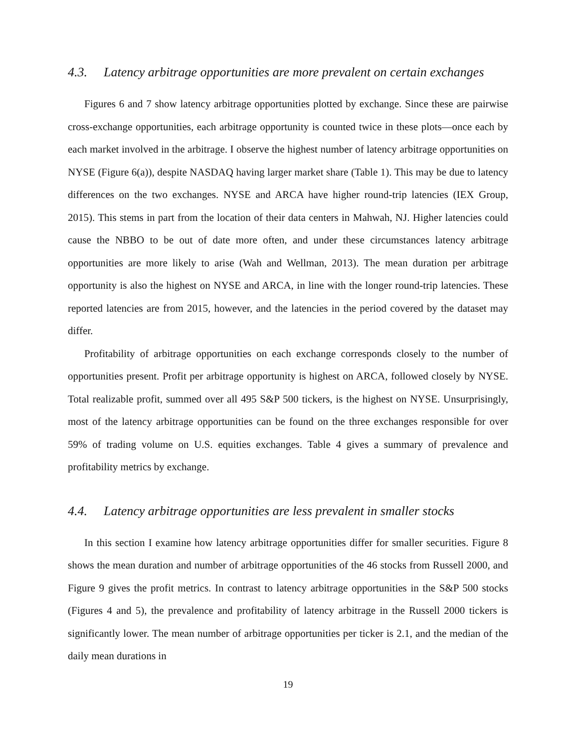4.3. Latency arbitrage opportunities are more prevalent on certain exchanges
Figures 6 and 7 show latency arbitrage opportunities plotted by exchange. Since these are pairwise cross-exchange opportunities, each arbitrage opportunity is counted twice in these plots—once each by each market involved in the arbitrage. I observe the highest number of latency arbitrage opportunities on NYSE (Figure 6(a)), despite NASDAQ having larger market share (Table 1). This may be due to latency differences on the two exchanges. NYSE and ARCA have higher round-trip latencies (IEX Group, 2015). This stems in part from the location of their data centers in Mahwah, NJ. Higher latencies could cause the NBBO to be out of date more often, and under these circumstances latency arbitrage opportunities are more likely to arise (Wah and Wellman, 2013). The mean duration per arbitrage opportunity is also the highest on NYSE and ARCA, in line with the longer round-trip latencies. These reported latencies are from 2015, however, and the latencies in the period covered by the dataset may differ.
Profitability of arbitrage opportunities on each exchange corresponds closely to the number of opportunities present. Profit per arbitrage opportunity is highest on ARCA, followed closely by NYSE. Total realizable profit, summed over all 495 S&P 500 tickers, is the highest on NYSE. Unsurprisingly, most of the latency arbitrage opportunities can be found on the three exchanges responsible for over 59% of trading volume on U.S. equities exchanges. Table 4 gives a summary of prevalence and profitability metrics by exchange.
4.4. Latency arbitrage opportunities are less prevalent in smaller stocks
In this section I examine how latency arbitrage opportunities differ for smaller securities. Figure 8 shows the mean duration and number of arbitrage opportunities of the 46 stocks from Russell 2000, and Figure 9 gives the profit metrics. In contrast to latency arbitrage opportunities in the S&P 500 stocks (Figures 4 and 5), the prevalence and profitability of latency arbitrage in the Russell 2000 tickers is significantly lower. The mean number of arbitrage opportunities per ticker is 2.1, and the median of the daily mean durations in
19